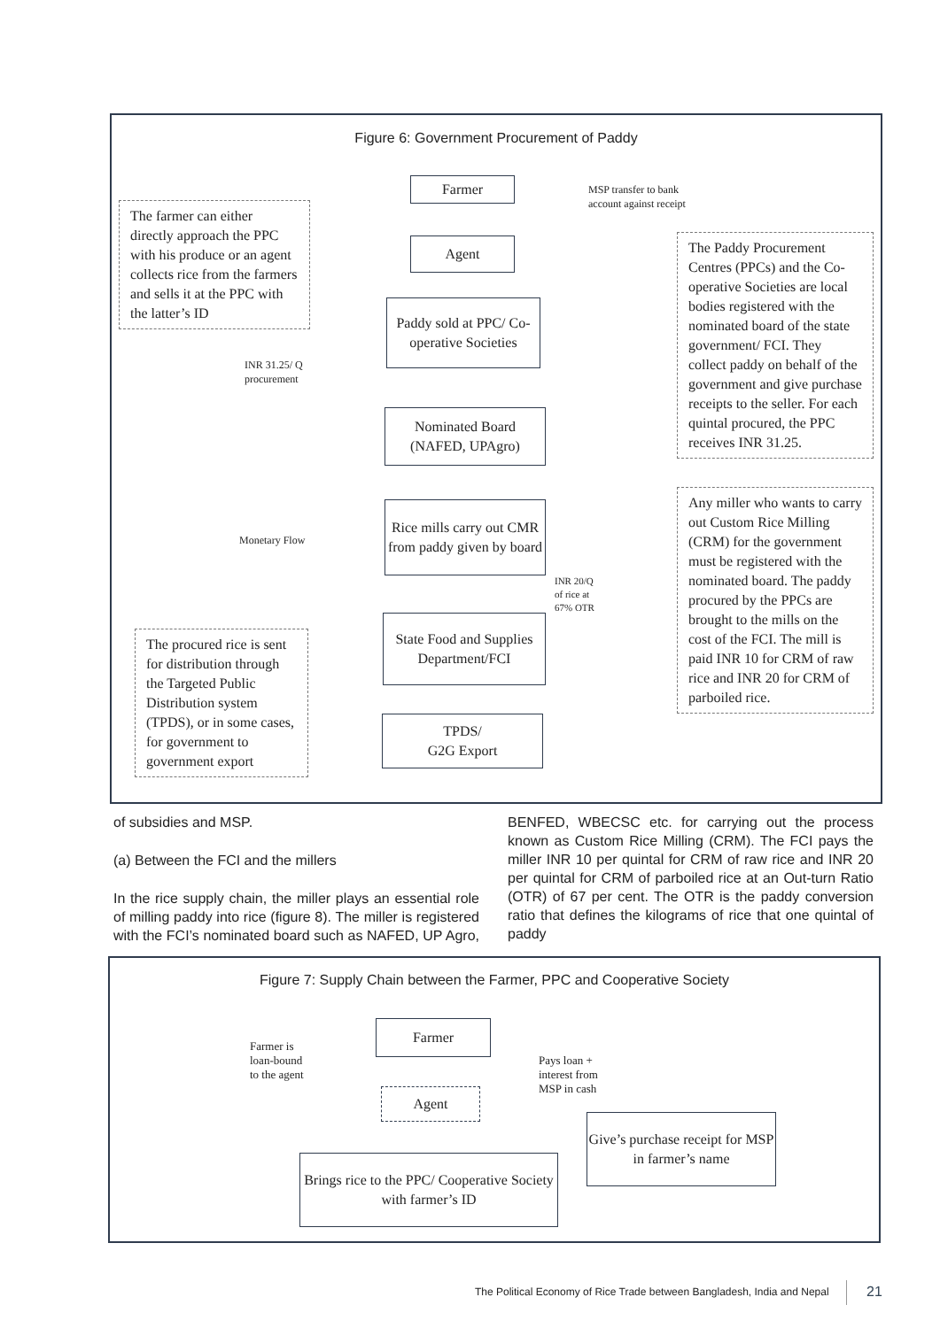Figure 6: Government Procurement of Paddy
The farmer can either directly approach the PPC with his produce or an agent collects rice from the farmers and sells it at the PPC with the latter’s ID
Farmer
MSP transfer to bank account against receipt
Agent
The Paddy Procurement Centres (PPCs) and the Co-operative Societies are local bodies registered with the nominated board of the state government/ FCI. They collect paddy on behalf of the government and give purchase receipts to the seller. For each quintal procured, the PPC receives INR 31.25.
Paddy sold at PPC/ Co-operative Societies
INR 31.25/ Q procurement
Nominated Board (NAFED, UPAgro)
Rice mills carry out CMR from paddy given by board
Monetary Flow
Any miller who wants to carry out Custom Rice Milling (CRM) for the government must be registered with the nominated board. The paddy procured by the PPCs are brought to the mills on the cost of the FCI. The mill is paid INR 10 for CRM of raw rice and INR 20 for CRM of parboiled rice.
INR 20/Q
of rice at
67% OTR
State Food and Supplies Department/FCI
The procured rice is sent for distribution through the Targeted Public Distribution system (TPDS), or in some cases, for government to government export
TPDS/
G2G Export
of subsidies and MSP.
(a) Between the FCI and the millers
In the rice supply chain, the miller plays an essential role of milling paddy into rice (figure 8). The miller is registered with the FCI’s nominated board such as NAFED, UP Agro, BENFED, WBECSC etc. for carrying out the process known as Custom Rice Milling (CRM). The FCI pays the miller INR 10 per quintal for CRM of raw rice and INR 20 per quintal for CRM of parboiled rice at an Out-turn Ratio (OTR) of 67 per cent. The OTR is the paddy conversion ratio that defines the kilograms of rice that one quintal of paddy
Figure 7: Supply Chain between the Farmer, PPC and Cooperative Society
Farmer
Farmer is
loan-bound
to the agent
Pays loan +
interest from
MSP in cash
Agent
Give’s purchase receipt for MSP in farmer’s name
Brings rice to the PPC/ Cooperative Society with farmer’s ID
The Political Economy of Rice Trade between Bangladesh, India and Nepal
21